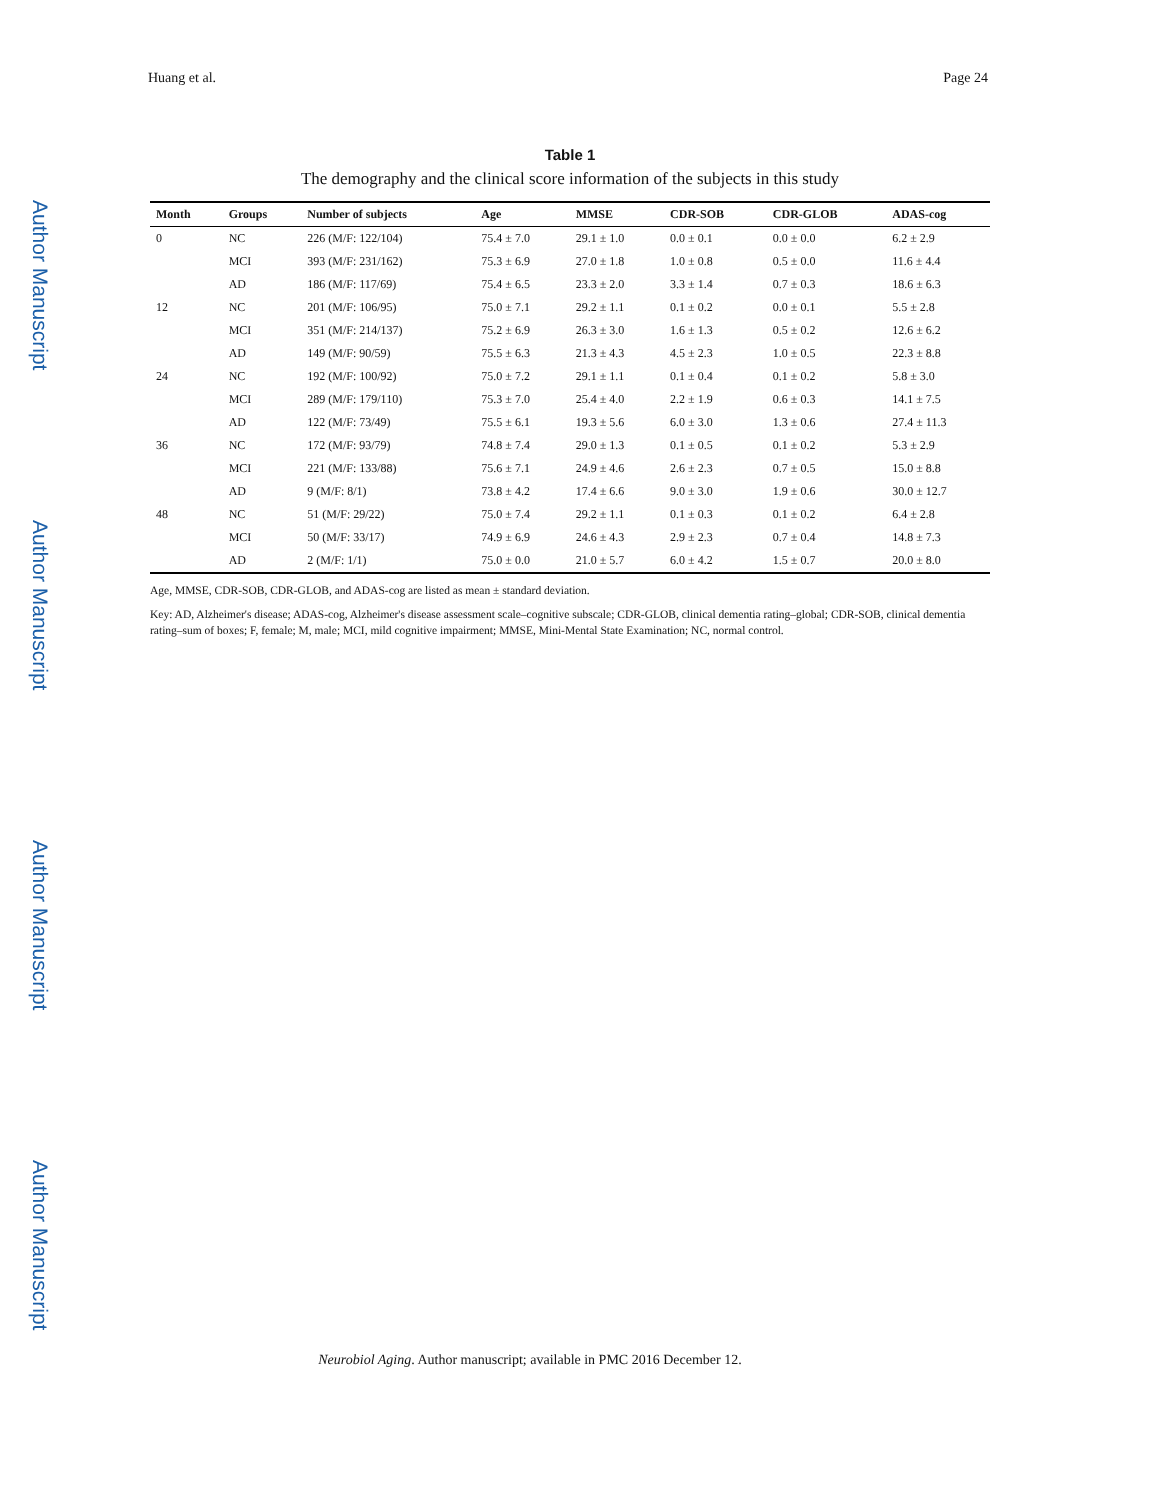Author Manuscript
Author Manuscript
Author Manuscript
Author Manuscript
Huang et al. Page 24
Table 1
The demography and the clinical score information of the subjects in this study
| Month | Groups | Number of subjects | Age | MMSE | CDR-SOB | CDR-GLOB | ADAS-cog |
| --- | --- | --- | --- | --- | --- | --- | --- |
| 0 | NC | 226 (M/F: 122/104) | 75.4 ± 7.0 | 29.1 ± 1.0 | 0.0 ± 0.1 | 0.0 ± 0.0 | 6.2 ± 2.9 |
| | MCI | 393 (M/F: 231/162) | 75.3 ± 6.9 | 27.0 ± 1.8 | 1.0 ± 0.8 | 0.5 ± 0.0 | 11.6 ± 4.4 |
| | AD | 186 (M/F: 117/69) | 75.4 ± 6.5 | 23.3 ± 2.0 | 3.3 ± 1.4 | 0.7 ± 0.3 | 18.6 ± 6.3 |
| 12 | NC | 201 (M/F: 106/95) | 75.0 ± 7.1 | 29.2 ± 1.1 | 0.1 ± 0.2 | 0.0 ± 0.1 | 5.5 ± 2.8 |
| | MCI | 351 (M/F: 214/137) | 75.2 ± 6.9 | 26.3 ± 3.0 | 1.6 ± 1.3 | 0.5 ± 0.2 | 12.6 ± 6.2 |
| | AD | 149 (M/F: 90/59) | 75.5 ± 6.3 | 21.3 ± 4.3 | 4.5 ± 2.3 | 1.0 ± 0.5 | 22.3 ± 8.8 |
| 24 | NC | 192 (M/F: 100/92) | 75.0 ± 7.2 | 29.1 ± 1.1 | 0.1 ± 0.4 | 0.1 ± 0.2 | 5.8 ± 3.0 |
| | MCI | 289 (M/F: 179/110) | 75.3 ± 7.0 | 25.4 ± 4.0 | 2.2 ± 1.9 | 0.6 ± 0.3 | 14.1 ± 7.5 |
| | AD | 122 (M/F: 73/49) | 75.5 ± 6.1 | 19.3 ± 5.6 | 6.0 ± 3.0 | 1.3 ± 0.6 | 27.4 ± 11.3 |
| 36 | NC | 172 (M/F: 93/79) | 74.8 ± 7.4 | 29.0 ± 1.3 | 0.1 ± 0.5 | 0.1 ± 0.2 | 5.3 ± 2.9 |
| | MCI | 221 (M/F: 133/88) | 75.6 ± 7.1 | 24.9 ± 4.6 | 2.6 ± 2.3 | 0.7 ± 0.5 | 15.0 ± 8.8 |
| | AD | 9 (M/F: 8/1) | 73.8 ± 4.2 | 17.4 ± 6.6 | 9.0 ± 3.0 | 1.9 ± 0.6 | 30.0 ± 12.7 |
| 48 | NC | 51 (M/F: 29/22) | 75.0 ± 7.4 | 29.2 ± 1.1 | 0.1 ± 0.3 | 0.1 ± 0.2 | 6.4 ± 2.8 |
| | MCI | 50 (M/F: 33/17) | 74.9 ± 6.9 | 24.6 ± 4.3 | 2.9 ± 2.3 | 0.7 ± 0.4 | 14.8 ± 7.3 |
| | AD | 2 (M/F: 1/1) | 75.0 ± 0.0 | 21.0 ± 5.7 | 6.0 ± 4.2 | 1.5 ± 0.7 | 20.0 ± 8.0 |
Age, MMSE, CDR-SOB, CDR-GLOB, and ADAS-cog are listed as mean ± standard deviation.
Key: AD, Alzheimer's disease; ADAS-cog, Alzheimer's disease assessment scale–cognitive subscale; CDR-GLOB, clinical dementia rating–global; CDR-SOB, clinical dementia rating–sum of boxes; F, female; M, male; MCI, mild cognitive impairment; MMSE, Mini-Mental State Examination; NC, normal control.
Neurobiol Aging. Author manuscript; available in PMC 2016 December 12.